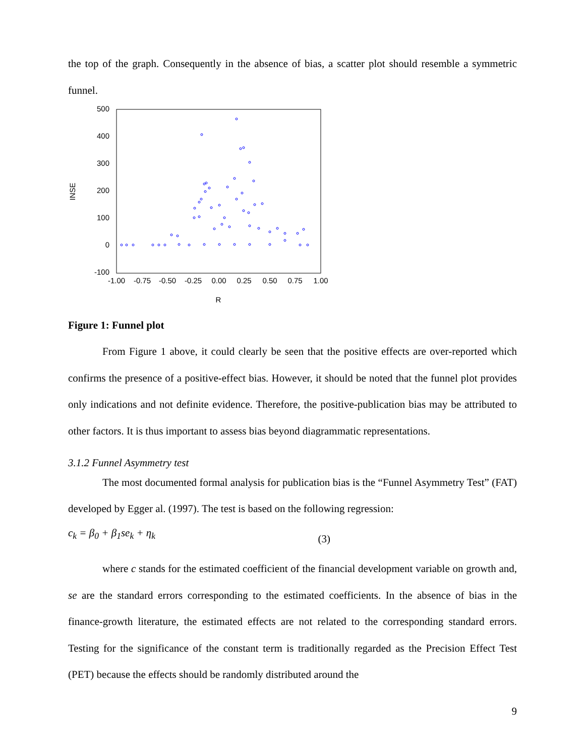the top of the graph. Consequently in the absence of bias, a scatter plot should resemble a symmetric funnel.
500
400
300
200
100
0
-100
INSE
-1.00
-0.75
-0.50
-0.25
0.00
0.25
0.50
0.75
1.00
R
Figure 1: Funnel plot
From Figure 1 above, it could clearly be seen that the positive effects are over-reported which confirms the presence of a positive-effect bias. However, it should be noted that the funnel plot provides only indications and not definite evidence. Therefore, the positive-publication bias may be attributed to other factors. It is thus important to assess bias beyond diagrammatic representations.
3.1.2 Funnel Asymmetry test
The most documented formal analysis for publication bias is the “Funnel Asymmetry Test” (FAT) developed by Egger al. (1997). The test is based on the following regression:
c<sub>k</sub> = β<sub>0</sub> + β<sub>1</sub>se<sub>k</sub> + η<sub>k</sub> (3)
where c stands for the estimated coefficient of the financial development variable on growth and, se are the standard errors corresponding to the estimated coefficients. In the absence of bias in the finance-growth literature, the estimated effects are not related to the corresponding standard errors. Testing for the significance of the constant term is traditionally regarded as the Precision Effect Test (PET) because the effects should be randomly distributed around the
9